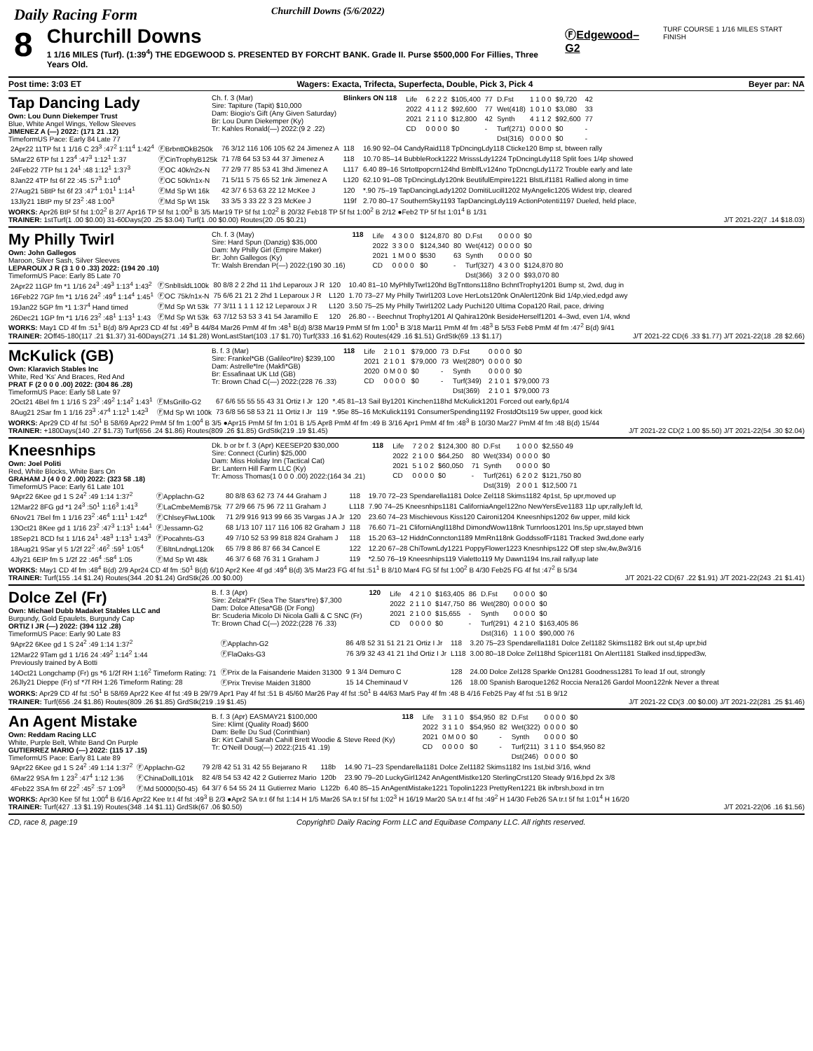Daily Racing Form Churchill Downs (5/6/2022)
8
Churchill Downs
1 1/16 MILES (Turf). (1:39<sup>4</sup>) THE EDGEWOOD S. PRESENTED BY FORCHT BANK. Grade II. Purse $500,000 For Fillies, Three Years Old.
ⒻEdgewood–G2
TURF COURSE 1 1/16 MILES START FINISH
Post time: 3:03 ET Wagers: Exacta, Trifecta, Superfecta, Double, Pick 3, Pick 4 Beyer par: NA
Tap Dancing Lady
Own: Lou Dunn Diekemper Trust
Blue, White Angel Wings, Yellow Sleeves
JIMENEZ A (—) 2022: (171 21 .12)
TimeformUS Pace: Early 84 Late 77
Ch. f. 3 (Mar)
Sire: Tapiture (Tapit) $10,000
Dam: Biogio's Gift (Any Given Saturday)
Br: Lou Dunn Diekemper (Ky)
Tr: Kahles Ronald(—) 2022:(9 2 .22)
Blinkers ON 118
| Life | 6 2 2 2 | $105,400 | 77 | D.Fst | 1 1 0 0 | $9,720 | 42 |
| 2022 | 4 1 1 2 | $92,600 | 77 | Wet(418) | 1 0 1 0 | $3,080 | 33 |
| 2021 | 2 1 1 0 | $12,800 | 42 | Synth | 4 1 1 2 | $92,600 | 77 |
| CD | 0 0 0 0 | $0 | - | Turf(271) | 0 0 0 0 | $0 | - |
| | | | | Dst(316) | 0 0 0 0 | $0 | - |
| 2Apr22 11TP fst 1 1/16 C 23<sup>3</sup> :47<sup>2</sup> 1:11<sup>4</sup> 1:42<sup>4</sup> | ⒻBrbnttOkB250k | 76 3/12 116 106 105 62 24 Jimenez A | 118 | 16.90 92–04 CandyRaid118 TpDncingLdy118 Cticke120 Bmp st, btween rally |
| 5Mar22 6TP fst 1 23<sup>4</sup> :47<sup>3</sup> 1:12<sup>1</sup> 1:37 | ⒻCinTrophyB125k | 71 7/8 64 53 53 44 37 Jimenez A | 118 | 10.70 85–14 BubbleRock1222 MrisssLdy1224 TpDncingLdy118 Split foes 1/4p showed |
| 24Feb22 7TP fst 1 24<sup>1</sup> :48 1:12<sup>1</sup> 1:37<sup>3</sup> | ⒻOC 40k/n2x-N | 77 2/9 77 85 53 41 3hd Jimenez A | L117 | 6.40 89–16 Strtottpopcrn124hd BmblfLv124no TpDncngLdy1172 Trouble early and late |
| 8Jan22 4TP fst 6f 22 :45 :57<sup>3</sup> 1:10<sup>4</sup> | ⒻOC 50k/n1x-N | 71 5/11 5 75 65 52 1nk Jimenez A | L120 | 62.10 91–08 TpDncingLdy120nk BeutifulEmpire1221 BlstLif1181 Rallied along in time |
| 27Aug21 5BtP fst 6f 23 :47<sup>4</sup> 1:01<sup>1</sup> 1:14<sup>1</sup> | ⒻMd Sp Wt 16k | 42 3/7 6 53 63 22 12 McKee J | 120 | *.90 75–19 TapDancingLady1202 DomitiLucill1202 MyAngelic1205 Widest trip, cleared |
| 13Jly21 1BtP my 5f 23<sup>2</sup> :48 1:00<sup>3</sup> | ⒻMd Sp Wt 15k | 33 3/5 3 33 22 3 23 McKee J | 119f | 2.70 80–17 SouthernSky1193 TapDancingLdy119 ActionPotenti1197 Dueled, held place, |
WORKS: Apr26 BtP 5f fst 1:02<sup>2</sup> B 2/7 Apr16 TP 5f fst 1:00<sup>3</sup> B 3/5 Mar19 TP 5f fst 1:02<sup>2</sup> B 20/32 Feb18 TP 5f fst 1:00<sup>2</sup> B 2/12 ●Feb2 TP 5f fst 1:01<sup>4</sup> B 1/31
TRAINER: 1stTurf(1 .00 $0.00) 31-60Days(20 .25 $3.04) Turf(1 .00 $0.00) Routes(20 .05 $0.21) J/T 2021-22(7 .14 $18.03)
My Philly Twirl
Own: John Gallegos
Maroon, Silver Sash, Silver Sleeves
LEPAROUX J R (3 1 0 0 .33) 2022: (194 20 .10)
TimeformUS Pace: Early 85 Late 70
Ch. f. 3 (May)
Sire: Hard Spun (Danzig) $35,000
Dam: My Philly Girl (Empire Maker)
Br: John Gallegos (Ky)
Tr: Walsh Brendan P(—) 2022:(190 30 .16)
118
| Life | 4 3 0 0 | $124,870 | 80 | D.Fst | 0 0 0 0 | $0 |
| 2022 | 3 3 0 0 | $124,340 | 80 | Wet(412) | 0 0 0 0 | $0 |
| 2021 | 1 M 0 0 | $530 | 63 | Synth | 0 0 0 0 | $0 |
| CD | 0 0 0 0 | $0 | - | Turf(327) | 4 3 0 0 | $124,870 80 |
| | | | | Dst(366) | 3 2 0 0 | $93,070 80 |
| 2Apr22 11GP fm *1 1/16 24<sup>3</sup> :49<sup>3</sup> 1:13<sup>4</sup> 1:43<sup>2</sup> | ⒻSnblIsldL100k | 80 8/8 2 2 2hd 11 1hd Leparoux J R | 120 | 10.40 81–10 MyPhllyTwrl120hd BgTnttons118no BchntTrophy1201 Bump st, 2wd, dug in |
| 16Feb22 7GP fm *1 1/16 24<sup>2</sup> :49<sup>4</sup> 1:14<sup>4</sup> 1:45<sup>1</sup> | ⒻOC 75k/n1x-N | 75 6/6 21 21 2 2hd 1 Leparoux J R | L120 | 1.70 73–27 My Philly Twirl1203 Love HerLots120nk OnAlert120nk Bid 1/4p,vied,edgd awy |
| 19Jan22 5GP fm *1 1:37<sup>4</sup> Hand timed | ⒻMd Sp Wt 53k | 77 3/11 1 1 1 12 12 Leparoux J R | L120 | 3.50 75–25 My Philly Twirl1202 Lady Puchi120 Ultima Copa120 Rail, pace, driving |
| 26Dec21 1GP fm *1 1/16 23<sup>2</sup> :48<sup>1</sup> 1:13<sup>1</sup> 1:43 | ⒻMd Sp Wt 53k | 63 7/12 53 53 3 41 54 Jaramillo E | 120 | 26.80 - - Beechnut Trophy1201 Al Qahira120nk BesideHerself1201 4–3wd, even 1/4, wknd |
WORKS: May1 CD 4f fm :51<sup>1</sup> B(d) 8/9 Apr23 CD 4f fst :49<sup>3</sup> B 44/84 Mar26 PmM 4f fm :48<sup>1</sup> B(d) 8/38 Mar19 PmM 5f fm 1:00<sup>1</sup> B 3/18 Mar11 PmM 4f fm :48<sup>3</sup> B 5/53 Feb8 PmM 4f fm :47<sup>2</sup> B(d) 9/41
TRAINER: 2Off45-180(117 .21 $1.37) 31-60Days(271 .14 $1.28) WonLastStart(103 .17 $1.70) Turf(333 .16 $1.62) Routes(429 .16 $1.51) GrdStk(69 .13 $1.17) J/T 2021-22 CD(6 .33 $1.77) J/T 2021-22(18 .28 $2.66)
McKulick (GB)
Own: Klaravich Stables Inc
White, Red 'Ks' And Braces, Red And
PRAT F (2 0 0 0 .00) 2022: (304 86 .28)
TimeformUS Pace: Early 58 Late 97
B. f. 3 (Mar)
Sire: Frankel*GB (Galileo*Ire) $239,100
Dam: Astrelle*Ire (Makfi*GB)
Br: Essafinaat UK Ltd (GB)
Tr: Brown Chad C(—) 2022:(228 76 .33)
118
| Life | 2 1 0 1 | $79,000 | 73 | D.Fst | 0 0 0 0 | $0 |
| 2021 | 2 1 0 1 | $79,000 | 73 | Wet(280*) | 0 0 0 0 | $0 |
| 2020 | 0 M 0 0 | $0 | - | Synth | 0 0 0 0 | $0 |
| CD | 0 0 0 0 | $0 | - | Turf(349) | 2 1 0 1 | $79,000 73 |
| | | | | Dst(369) | 2 1 0 1 | $79,000 73 |
| 2Oct21 4Bel fm 1 1/16 S 23<sup>2</sup> :49<sup>2</sup> 1:14<sup>2</sup> 1:43<sup>1</sup> | ⒻMsGrillo-G2 | 67 6/6 55 55 55 43 31 Ortiz I Jr | 120 | *.45 81–13 Sail By1201 Kinchen118hd McKulick1201 Forced out early,6p1/4 |
| 8Aug21 2Sar fm 1 1/16 23<sup>3</sup> :47<sup>4</sup> 1:12<sup>1</sup> 1:42<sup>3</sup> | ⒻMd Sp Wt 100k | 73 6/8 56 58 53 21 11 Ortiz I Jr | 119 | *.95e 85–16 McKulick1191 ConsumerSpending1192 FrostdOts119 5w upper, good kick |
WORKS: Apr29 CD 4f fst :50<sup>1</sup> B 58/69 Apr22 PmM 5f fm 1:00<sup>4</sup> B 3/5 ●Apr15 PmM 5f fm 1:01 B 1/5 Apr8 PmM 4f fm :49 B 3/16 Apr1 PmM 4f fm :48<sup>3</sup> B 10/30 Mar27 PmM 4f fm :48 B(d) 15/44
TRAINER: +180Days(140 .27 $1.73) Turf(656 .24 $1.86) Routes(809 .26 $1.85) GrdStk(219 .19 $1.45) J/T 2021-22 CD(2 1.00 $5.50) J/T 2021-22(54 .30 $2.04)
Kneesnhips
Own: Joel Politi
Red, White Blocks, White Bars On
GRAHAM J (4 0 0 2 .00) 2022: (323 58 .18)
TimeformUS Pace: Early 61 Late 101
Dk. b or br f. 3 (Apr) KEESEP20 $30,000
Sire: Connect (Curlin) $25,000
Dam: Miss Holiday Inn (Tactical Cat)
Br: Lantern Hill Farm LLC (Ky)
Tr: Amoss Thomas(1 0 0 0 .00) 2022:(164 34 .21)
118
| Life | 7 2 0 2 | $124,300 | 80 | D.Fst | 1 0 0 0 | $2,550 49 |
| 2022 | 2 1 0 0 | $64,250 | 80 | Wet(334) | 0 0 0 0 | $0 |
| 2021 | 5 1 0 2 | $60,050 | 71 | Synth | 0 0 0 0 | $0 |
| CD | 0 0 0 0 | $0 | - | Turf(261) | 6 2 0 2 | $121,750 80 |
| | | | | Dst(319) | 2 0 0 1 | $12,500 71 |
| 9Apr22 6Kee gd 1 S 24<sup>2</sup> :49 1:14 1:37<sup>2</sup> | ⒻApplachn-G2 | 80 8/8 63 62 73 74 44 Graham J | 118 | 19.70 72–23 Spendarella1181 Dolce Zel118 Skims1182 4p1st, 5p upr,moved up |
| 12Mar22 8FG gd *1 24<sup>3</sup> :50<sup>1</sup> 1:16<sup>3</sup> 1:41<sup>3</sup> | ⒻLaCmbeMemB75k | 77 2/9 66 75 96 72 11 Graham J | L118 | 7.90 74–25 Kneesnhips1181 CaliforniaAngel122no NewYersEve1183 11p upr,rally,left ld, |
| 6Nov21 7Bel fm 1 1/16 23<sup>2</sup> :46<sup>4</sup> 1:11<sup>1</sup> 1:42<sup>4</sup> | ⒻChlseyFlwL100k | 71 2/9 916 913 99 66 35 Vargas J A Jr | 120 | 23.60 74–23 Mischievous Kiss120 Caironi1204 Kneesnhips1202 6w upper, mild kick |
| 13Oct21 8Kee gd 1 1/16 23<sup>2</sup> :47<sup>3</sup> 1:13<sup>1</sup> 1:44<sup>1</sup> | ⒻJessamn-G2 | 68 1/13 107 117 116 106 82 Graham J | 118 | 76.60 71–21 CliforniAngl118hd DimondWow118nk Turnrloos1201 Ins,5p upr,stayed btwn |
| 18Sep21 8CD fst 1 1/16 24<sup>1</sup> :48<sup>3</sup> 1:13<sup>1</sup> 1:43<sup>3</sup> | ⒻPocahnts-G3 | 49 7/10 52 53 99 818 824 Graham J | 118 | 15.20 63–12 HiddnConncton1189 MmRn118nk GoddssofFr1181 Tracked 3wd,done early |
| 18Aug21 9Sar yl 5 1/2f 22<sup>2</sup> :46<sup>2</sup> :59<sup>1</sup> 1:05<sup>4</sup> | ⒻBltnLndngL120k | 65 7/9 8 86 87 66 34 Cancel E | 122 | 12.20 67–28 ChiTownLdy1221 PoppyFlower1223 Knesnhips122 Off step slw,4w,8w3/16 |
| 4Jly21 6EIP fm 5 1/2f 22 :46<sup>4</sup> :58<sup>4</sup> 1:05 | ⒻMd Sp Wt 48k | 46 3/7 6 68 76 31 1 Graham J | 119 | *2.50 76–19 Kneesnhips119 Vialetto119 My Dawn1194 Ins,rail rally,up late |
WORKS: May1 CD 4f fm :48<sup>4</sup> B(d) 2/9 Apr24 CD 4f fm :50<sup>1</sup> B(d) 6/10 Apr2 Kee 4f gd :49<sup>4</sup> B(d) 3/5 Mar23 FG 4f fst :51<sup>1</sup> B 8/10 Mar4 FG 5f fst 1:00<sup>2</sup> B 4/30 Feb25 FG 4f fst :47<sup>2</sup> B 5/34
TRAINER: Turf(155 .14 $1.24) Routes(344 .20 $1.24) GrdStk(26 .00 $0.00) J/T 2021-22 CD(67 .22 $1.91) J/T 2021-22(243 .21 $1.41)
Dolce Zel (Fr)
Own: Michael Dubb Madaket Stables LLC and
Burgundy, Gold Epaulets, Burgundy Cap
ORTIZ I JR (—) 2022: (394 112 .28)
TimeformUS Pace: Early 90 Late 83
B. f. 3 (Apr)
Sire: Zelzal*Fr (Sea The Stars*Ire) $7,300
Dam: Dolce Attesa*GB (Dr Fong)
Br: Scuderia Micolo Di Nicola Galli & C SNC (Fr)
Tr: Brown Chad C(—) 2022:(228 76 .33)
120
| Life | 4 2 1 0 | $163,405 | 86 | D.Fst | 0 0 0 0 | $0 |
| 2022 | 2 1 1 0 | $147,750 | 86 | Wet(280) | 0 0 0 0 | $0 |
| 2021 | 2 1 0 0 | $15,655 | - | Synth | 0 0 0 0 | $0 |
| CD | 0 0 0 0 | $0 | - | Turf(291) | 4 2 1 0 | $163,405 86 |
| | | | | Dst(316) | 1 1 0 0 | $90,000 76 |
| 9Apr22 6Kee gd 1 S 24<sup>2</sup> :49 1:14 1:37<sup>2</sup> | ⒻApplachn-G2 | 86 4/8 52 31 51 21 21 Ortiz I Jr | 118 | 3.20 75–23 Spendarella1181 Dolce Zel1182 Skims1182 Brk out st,4p upr,bid |
| 12Mar22 9Tam gd 1 1/16 24 :49<sup>2</sup> 1:14<sup>2</sup> 1:44 | ⒻFlaOaks-G3 | 76 3/9 32 43 41 21 1hd Ortiz I Jr | L118 | 3.00 80–18 Dolce Zel118hd Spicer1181 On Alert1181 Stalked insd,tipped3w, |
| Previously trained by A Botti | | | | |
| 14Oct21 Longchamp (Fr) gs *6 1/2f RH 1:16<sup>2</sup> Timeform Rating: 71 | ⒻPrix de la Faisanderie Maiden 31300 | 9 1 3/4 Demuro C | 128 | 24.00 Dolce Zel128 Sparkle On1281 Goodness1281 To lead 1f out, strongly |
| 26Jly21 Dieppe (Fr) sf *7f RH 1:26 Timeform Rating: 28 | ⒻPrix Trevise Maiden 31800 | 15 14 Cheminaud V | 126 | 18.00 Spanish Baroque1262 Roccia Nera126 Gardol Moon122nk Never a threat |
WORKS: Apr29 CD 4f fst :50<sup>1</sup> B 58/69 Apr22 Kee 4f fst :49 B 29/79 Apr1 Pay 4f fst :51 B 45/60 Mar26 Pay 4f fst :50<sup>1</sup> B 44/63 Mar5 Pay 4f fm :48 B 4/16 Feb25 Pay 4f fst :51 B 9/12
TRAINER: Turf(656 .24 $1.86) Routes(809 .26 $1.85) GrdStk(219 .19 $1.45) J/T 2021-22 CD(3 .00 $0.00) J/T 2021-22(281 .25 $1.46)
An Agent Mistake
Own: Reddam Racing LLC
White, Purple Belt, White Band On Purple
GUTIERREZ MARIO (—) 2022: (115 17 .15)
TimeformUS Pace: Early 81 Late 89
B. f. 3 (Apr) EASMAY21 $100,000
Sire: Klimt (Quality Road) $600
Dam: Belle Du Sud (Corinthian)
Br: Kirt Cahill Sarah Cahill Brett Woodie & Steve Reed (Ky)
Tr: O'Neill Doug(—) 2022:(215 41 .19)
118
| Life | 3 1 1 0 | $54,950 | 82 | D.Fst | 0 0 0 0 | $0 |
| 2022 | 3 1 1 0 | $54,950 | 82 | Wet(322) | 0 0 0 0 | $0 |
| 2021 | 0 M 0 0 | $0 | - | Synth | 0 0 0 0 | $0 |
| CD | 0 0 0 0 | $0 | - | Turf(211) | 3 1 1 0 | $54,950 82 |
| | | | | Dst(246) | 0 0 0 0 | $0 |
| 9Apr22 6Kee gd 1 S 24<sup>2</sup> :49 1:14 1:37<sup>2</sup> | ⒻApplachn-G2 | 79 2/8 42 51 31 42 55 Bejarano R | 118b | 14.90 71–23 Spendarella1181 Dolce Zel1182 Skims1182 Ins 1st,bid 3/16, wknd |
| 6Mar22 9SA fm 1 23<sup>2</sup> :47<sup>4</sup> 1:12 1:36 | ⒻChinaDollL101k | 82 4/8 54 53 42 42 2 Gutierrez Mario | 120b | 23.90 79–20 LuckyGirl1242 AnAgentMistke120 SterlingCrst120 Steady 9/16,bpd 2x 3/8 |
| 4Feb22 3SA fm 6f 22<sup>2</sup> :45<sup>2</sup> :57 1:09<sup>3</sup> | ⒻMd 50000(50-45) | 64 3/7 6 54 55 24 11 Gutierrez Mario | L122b | 6.40 85–15 AnAgentMistake1221 Topolin1223 PrettyRen1221 Bk in/brsh,boxd in trn |
WORKS: Apr30 Kee 5f fst 1:00<sup>4</sup> B 6/16 Apr22 Kee tr.t 4f fst :49<sup>3</sup> B 2/3 ●Apr2 SA tr.t 6f fst 1:14 H 1/5 Mar26 SA tr.t 5f fst 1:02<sup>3</sup> H 16/19 Mar20 SA tr.t 4f fst :49<sup>2</sup> H 14/30 Feb26 SA tr.t 5f fst 1:01<sup>4</sup> H 16/20
TRAINER: Turf(427 .13 $1.19) Routes(348 .14 $1.11) GrdStk(67 .06 $0.50) J/T 2021-22(06 .16 $1.56)
CD, race 8, page:19 Copyright© Daily Racing Form LLC and Equibase Company LLC. All rights reserved.